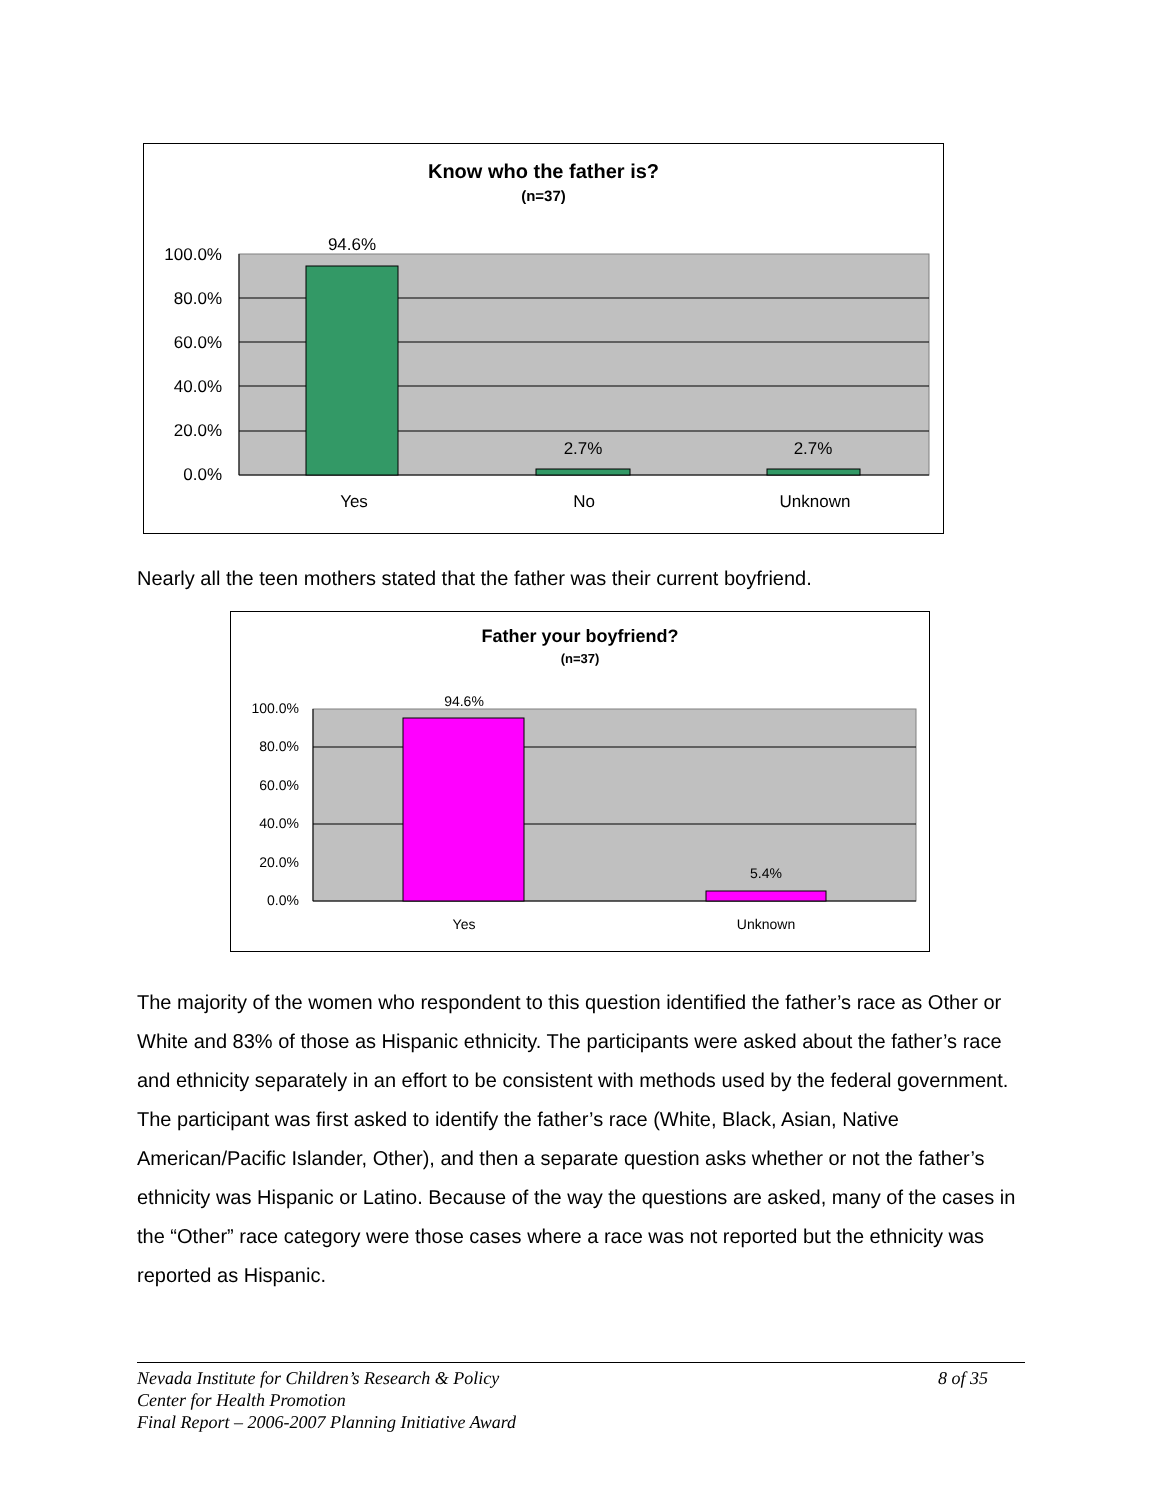100.0%
80.0%
60.0%
40.0%
20.0%
0.0%
94.6%
2.7%
2.7%
Yes
No
Unknown
Know who the father is?
(n=37)
Nearly all the teen mothers stated that the father was their current boyfriend.
100.0%
80.0%
60.0%
40.0%
20.0%
0.0%
94.6%
5.4%
Yes
Unknown
Father your boyfriend?
(n=37)
The majority of the women who respondent to this question identified the father’s race as Other or White and 83% of those as Hispanic ethnicity. The participants were asked about the father’s race and ethnicity separately in an effort to be consistent with methods used by the federal government. The participant was first asked to identify the father’s race (White, Black, Asian, Native American/Pacific Islander, Other), and then a separate question asks whether or not the father’s ethnicity was Hispanic or Latino. Because of the way the questions are asked, many of the cases in the “Other” race category were those cases where a race was not reported but the ethnicity was reported as Hispanic.
Nevada Institute for Children’s Research & Policy 8 of 35
Center for Health Promotion
Final Report – 2006-2007 Planning Initiative Award